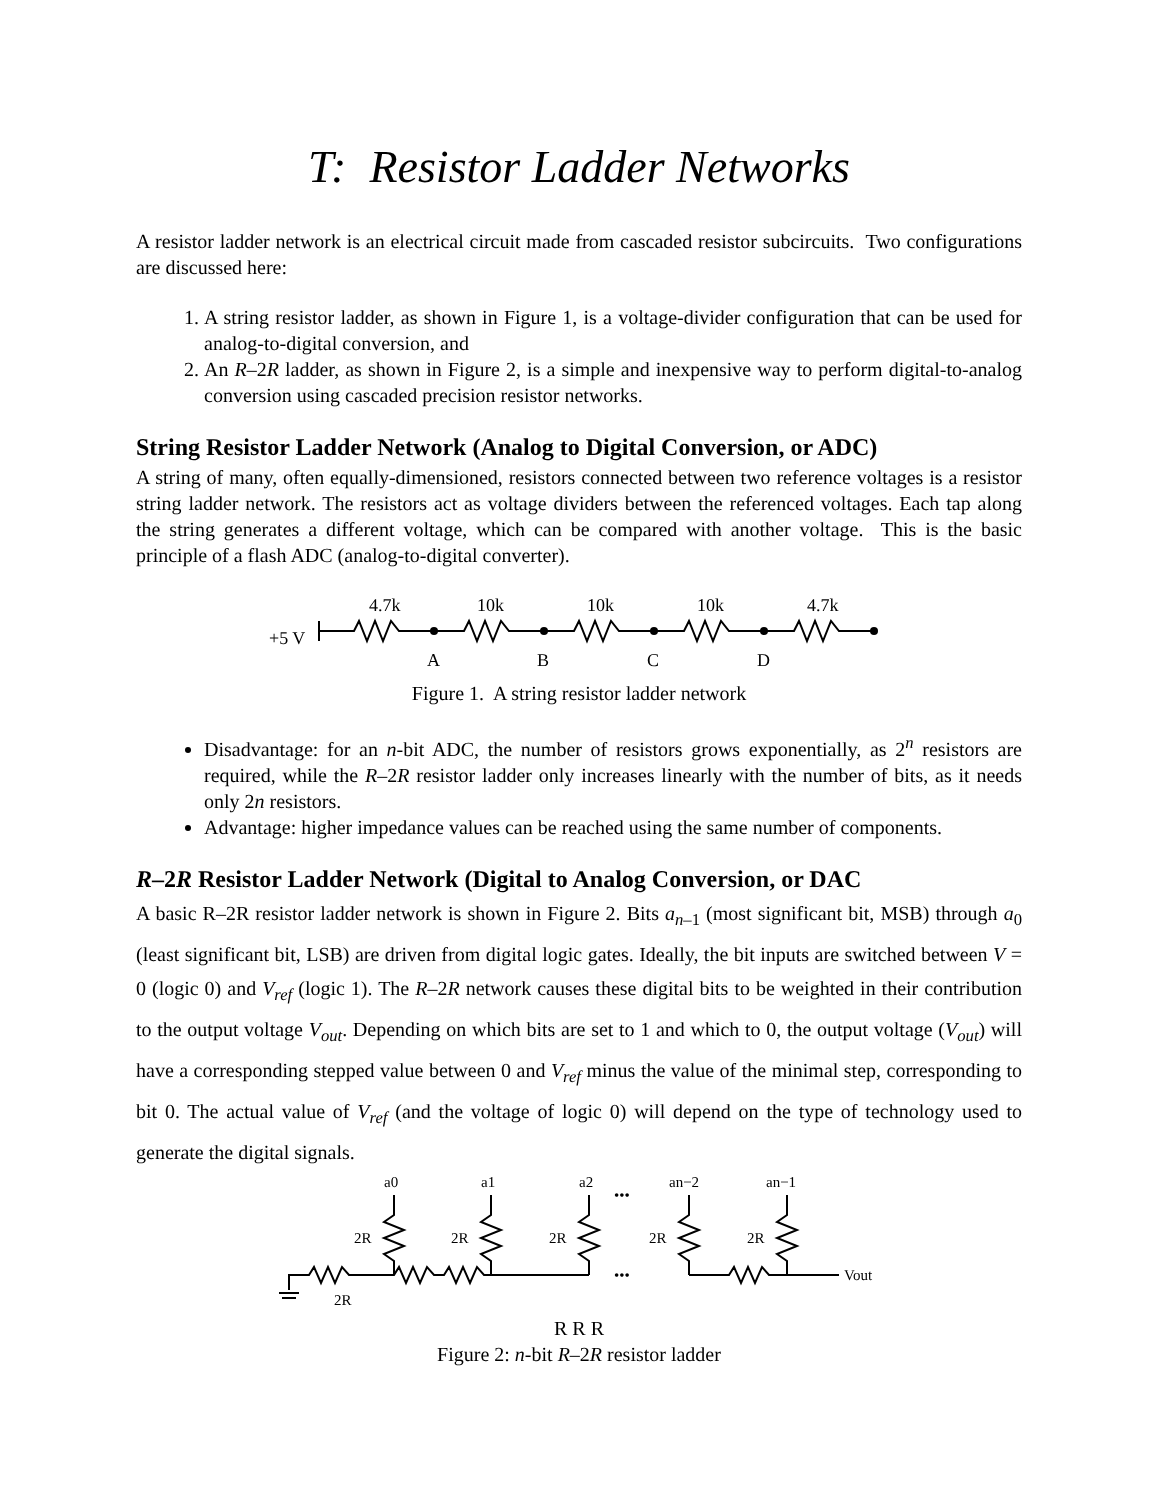T: Resistor Ladder Networks
A resistor ladder network is an electrical circuit made from cascaded resistor subcircuits. Two configurations are discussed here:
1. A string resistor ladder, as shown in Figure 1, is a voltage-divider configuration that can be used for analog-to-digital conversion, and
2. An R–2R ladder, as shown in Figure 2, is a simple and inexpensive way to perform digital-to-analog conversion using cascaded precision resistor networks.
String Resistor Ladder Network (Analog to Digital Conversion, or ADC)
A string of many, often equally-dimensioned, resistors connected between two reference voltages is a resistor string ladder network. The resistors act as voltage dividers between the referenced voltages. Each tap along the string generates a different voltage, which can be compared with another voltage. This is the basic principle of a flash ADC (analog-to-digital converter).
+5 V
4.7k
10k
10k
10k
4.7k
A
B
C
D
Figure 1. A string resistor ladder network
Disadvantage: for an n-bit ADC, the number of resistors grows exponentially, as 2<sup>n</sup> resistors are required, while the R–2R resistor ladder only increases linearly with the number of bits, as it needs only 2n resistors.
Advantage: higher impedance values can be reached using the same number of components.
R–2R Resistor Ladder Network (Digital to Analog Conversion, or DAC
A basic R–2R resistor ladder network is shown in Figure 2. Bits a<sub>n–1</sub> (most significant bit, MSB) through a<sub>0</sub> (least significant bit, LSB) are driven from digital logic gates. Ideally, the bit inputs are switched between V = 0 (logic 0) and V<sub>ref</sub> (logic 1). The R–2R network causes these digital bits to be weighted in their contribution to the output voltage V<sub>out</sub>. Depending on which bits are set to 1 and which to 0, the output voltage (V<sub>out</sub>) will have a corresponding stepped value between 0 and V<sub>ref</sub> minus the value of the minimal step, corresponding to bit 0. The actual value of V<sub>ref</sub> (and the voltage of logic 0) will depend on the type of technology used to generate the digital signals.
a0
a1
a2
an−2
an−1
•••
•••
2R
2R
2R
2R
2R
Vout
2R
R R R
Figure 2: n-bit R–2R resistor ladder